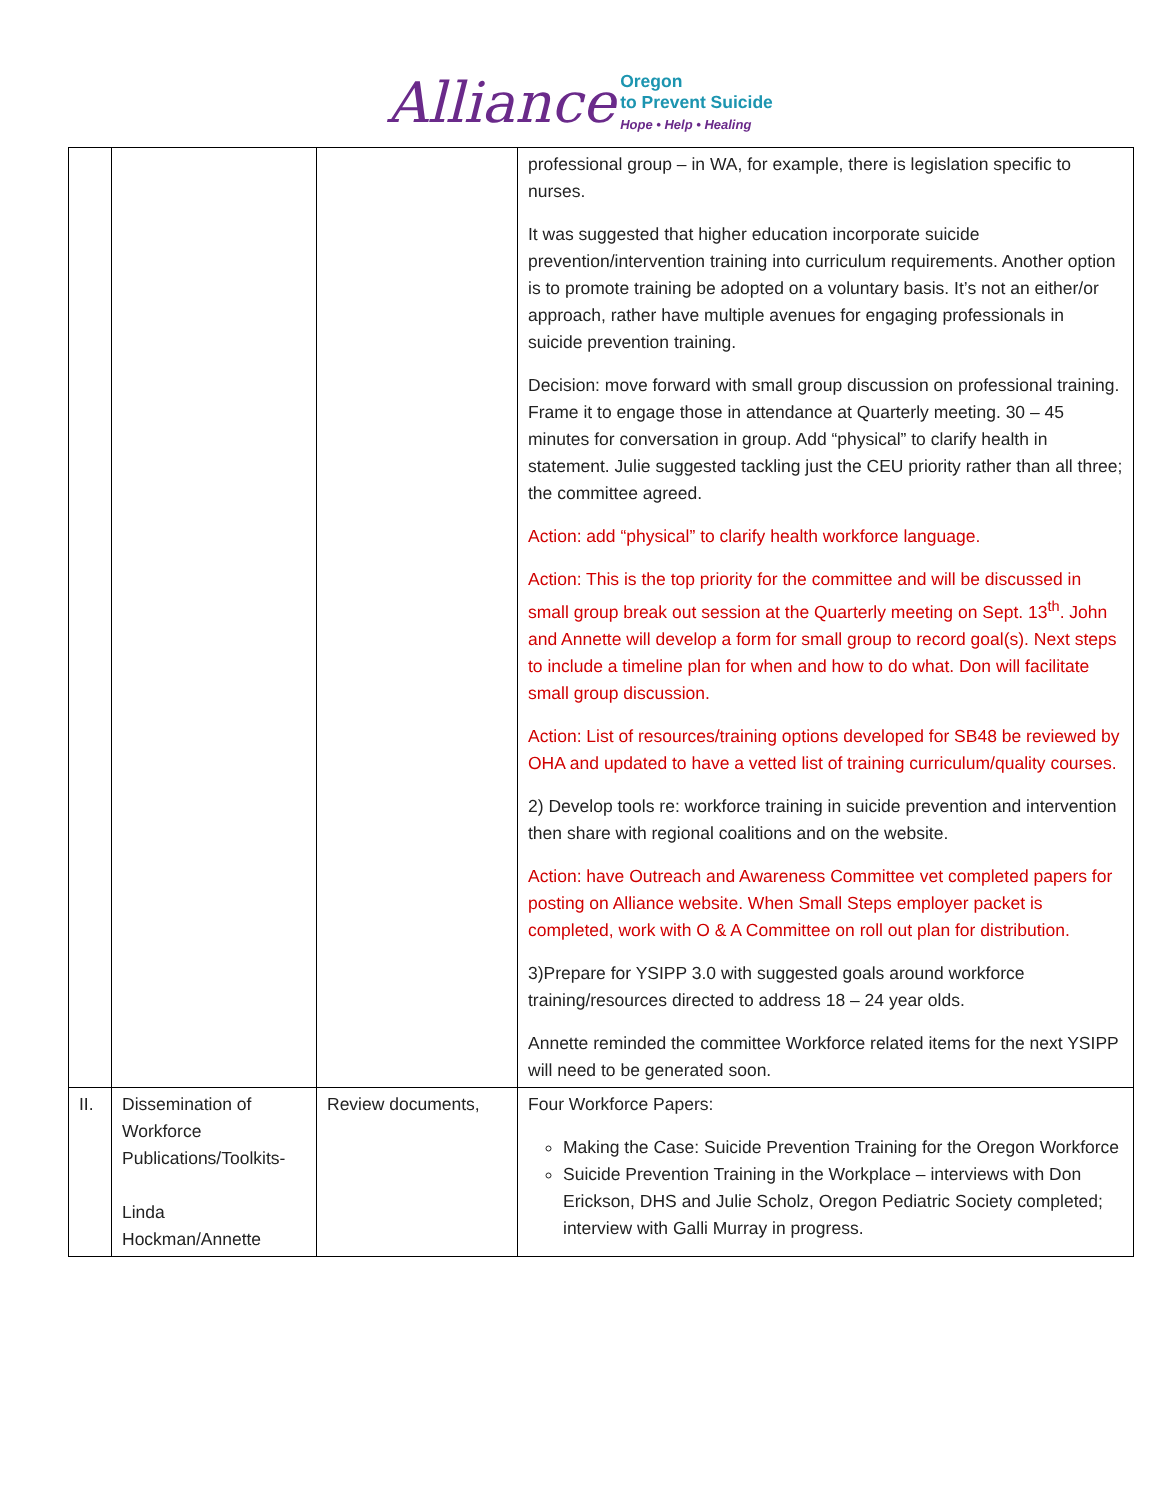Alliance Oregon
to Prevent Suicide
Hope • Help • Healing
| | | | professional group – in WA, for example, there is legislation specific to nurses. It was suggested that higher education incorporate suicide prevention/intervention training into curriculum requirements. Another option is to promote training be adopted on a voluntary basis. It’s not an either/or approach, rather have multiple avenues for engaging professionals in suicide prevention training. Decision: move forward with small group discussion on professional training. Frame it to engage those in attendance at Quarterly meeting. 30 – 45 minutes for conversation in group. Add “physical” to clarify health in statement. Julie suggested tackling just the CEU priority rather than all three; the committee agreed. Action: add “physical” to clarify health workforce language. Action: This is the top priority for the committee and will be discussed in small group break out session at the Quarterly meeting on Sept. 13<sup>th</sup>. John and Annette will develop a form for small group to record goal(s). Next steps to include a timeline plan for when and how to do what. Don will facilitate small group discussion. Action: List of resources/training options developed for SB48 be reviewed by OHA and updated to have a vetted list of training curriculum/quality courses. 2) Develop tools re: workforce training in suicide prevention and intervention then share with regional coalitions and on the website. Action: have Outreach and Awareness Committee vet completed papers for posting on Alliance website. When Small Steps employer packet is completed, work with O & A Committee on roll out plan for distribution. 3)Prepare for YSIPP 3.0 with suggested goals around workforce training/resources directed to address 18 – 24 year olds. Annette reminded the committee Workforce related items for the next YSIPP will need to be generated soon. |
| II. | Dissemination of Workforce Publications/Toolkits- Linda Hockman/Annette | Review documents, | Four Workforce Papers: Making the Case: Suicide Prevention Training for the Oregon Workforce Suicide Prevention Training in the Workplace – interviews with Don Erickson, DHS and Julie Scholz, Oregon Pediatric Society completed; interview with Galli Murray in progress. |